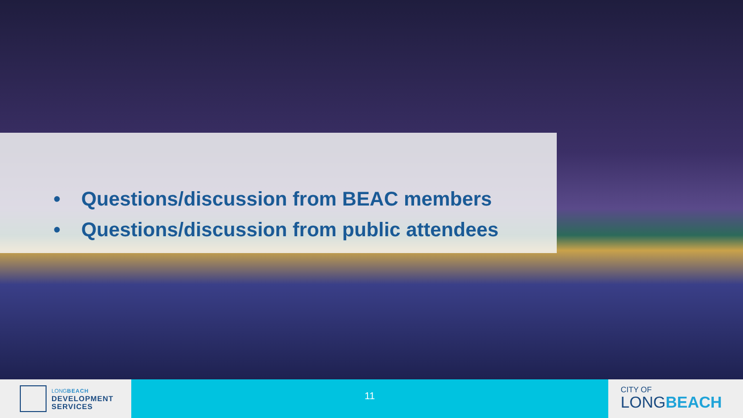• Questions/discussion from BEAC members
• Questions/discussion from public attendees
LONGBEACH
DEVELOPMENT
SERVICES
11
CITY OF
LONGBEACH